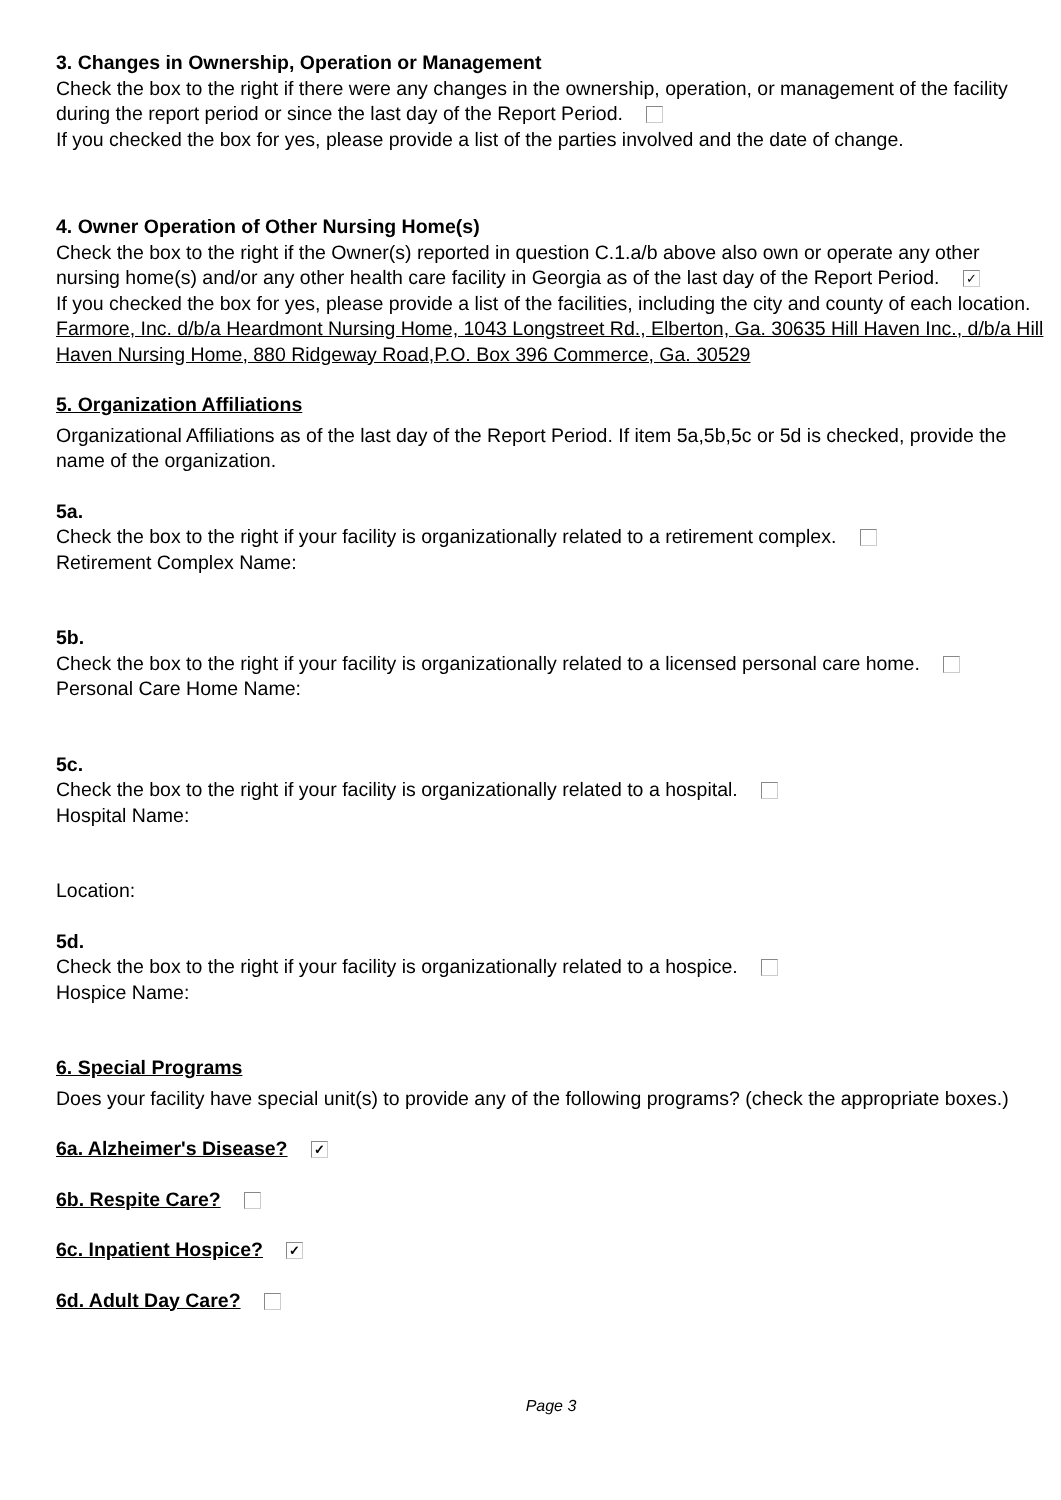3. Changes in Ownership, Operation or Management
Check the box to the right if there were any changes in the ownership, operation, or management of the facility during the report period or since the last day of the Report Period.
If you checked the box for yes, please provide a list of the parties involved and the date of change.
4. Owner Operation of Other Nursing Home(s)
Check the box to the right if the Owner(s) reported in question C.1.a/b above also own or operate any other nursing home(s) and/or any other health care facility in Georgia as of the last day of the Report Period. ✓
If you checked the box for yes, please provide a list of the facilities, including the city and county of each location.
Farmore, Inc. d/b/a Heardmont Nursing Home, 1043 Longstreet Rd., Elberton, Ga. 30635 Hill Haven Inc., d/b/a Hill Haven Nursing Home, 880 Ridgeway Road,P.O. Box 396 Commerce, Ga. 30529
5. Organization Affiliations
Organizational Affiliations as of the last day of the Report Period. If item 5a,5b,5c or 5d is checked, provide the name of the organization.
5a.
Check the box to the right if your facility is organizationally related to a retirement complex.
Retirement Complex Name:
5b.
Check the box to the right if your facility is organizationally related to a licensed personal care home.
Personal Care Home Name:
5c.
Check the box to the right if your facility is organizationally related to a hospital.
Hospital Name:
Location:
5d.
Check the box to the right if your facility is organizationally related to a hospice.
Hospice Name:
6. Special Programs
Does your facility have special unit(s) to provide any of the following programs? (check the appropriate boxes.)
6a. Alzheimer's Disease? ✓
6b. Respite Care?
6c. Inpatient Hospice? ✓
6d. Adult Day Care?
Page 3